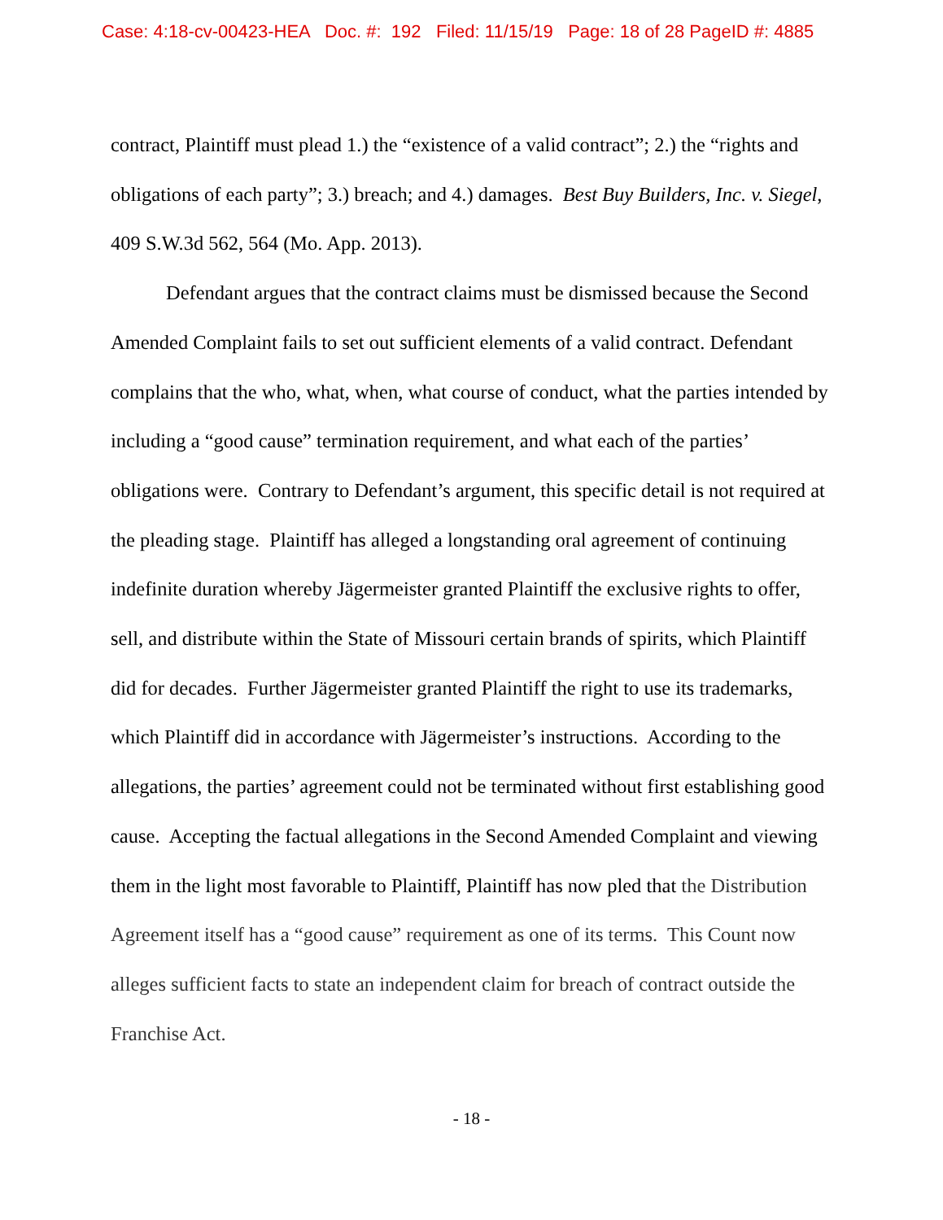Case: 4:18-cv-00423-HEA Doc. #: 192 Filed: 11/15/19 Page: 18 of 28 PageID #: 4885
contract, Plaintiff must plead 1.) the “existence of a valid contract”; 2.) the “rights and obligations of each party”; 3.) breach; and 4.) damages. Best Buy Builders, Inc. v. Siegel, 409 S.W.3d 562, 564 (Mo. App. 2013).
Defendant argues that the contract claims must be dismissed because the Second Amended Complaint fails to set out sufficient elements of a valid contract. Defendant complains that the who, what, when, what course of conduct, what the parties intended by including a “good cause” termination requirement, and what each of the parties’ obligations were. Contrary to Defendant’s argument, this specific detail is not required at the pleading stage. Plaintiff has alleged a longstanding oral agreement of continuing indefinite duration whereby Jägermeister granted Plaintiff the exclusive rights to offer, sell, and distribute within the State of Missouri certain brands of spirits, which Plaintiff did for decades. Further Jägermeister granted Plaintiff the right to use its trademarks, which Plaintiff did in accordance with Jägermeister’s instructions. According to the allegations, the parties’ agreement could not be terminated without first establishing good cause. Accepting the factual allegations in the Second Amended Complaint and viewing them in the light most favorable to Plaintiff, Plaintiff has now pled that the Distribution Agreement itself has a “good cause” requirement as one of its terms. This Count now alleges sufficient facts to state an independent claim for breach of contract outside the Franchise Act.
- 18 -